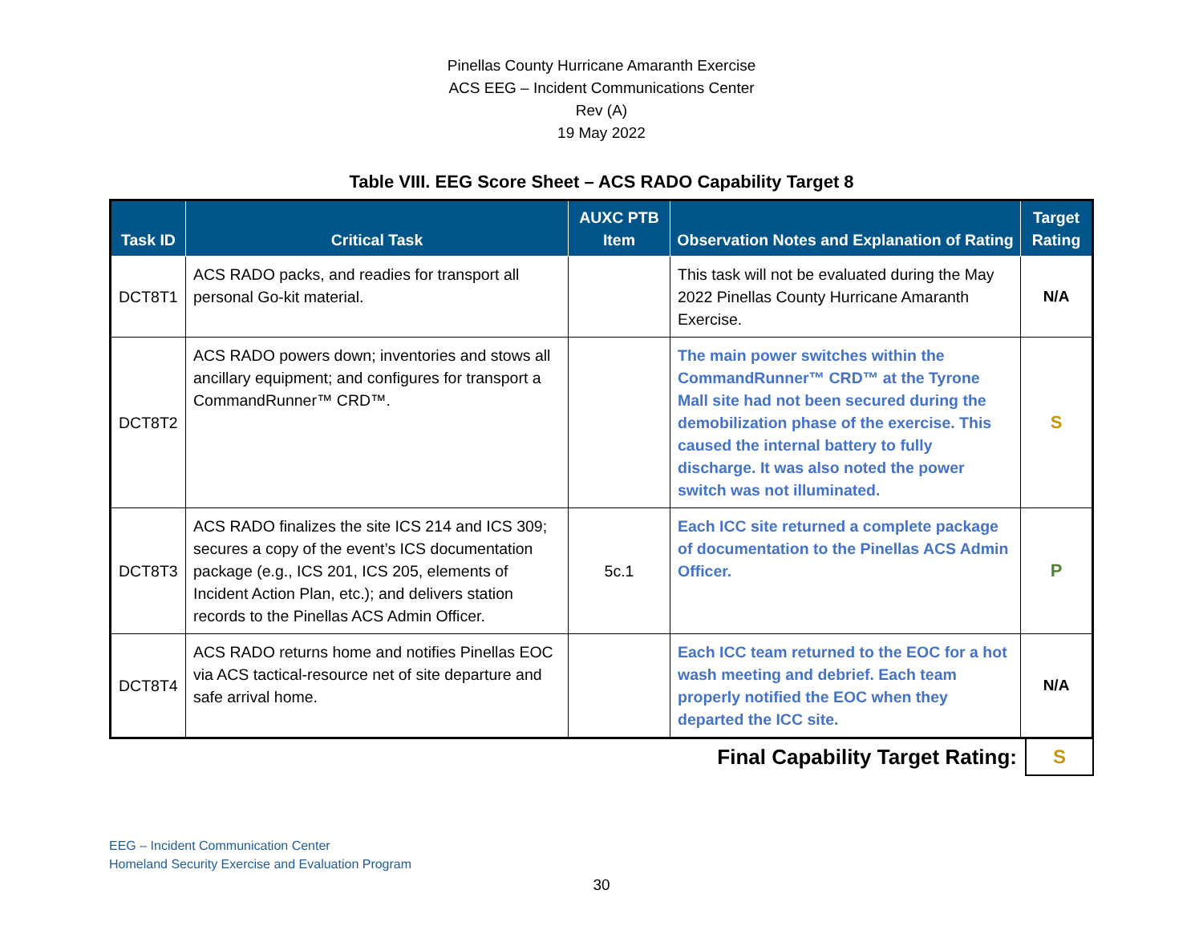Pinellas County Hurricane Amaranth Exercise
ACS EEG – Incident Communications Center
Rev (A)
19 May 2022
Table VIII. EEG Score Sheet – ACS RADO Capability Target 8
| Task ID | Critical Task | AUXC PTB Item | Observation Notes and Explanation of Rating | Target Rating |
| --- | --- | --- | --- | --- |
| DCT8T1 | ACS RADO packs, and readies for transport all personal Go-kit material. | | This task will not be evaluated during the May 2022 Pinellas County Hurricane Amaranth Exercise. | N/A |
| DCT8T2 | ACS RADO powers down; inventories and stows all ancillary equipment; and configures for transport a CommandRunner™ CRD™. | | The main power switches within the CommandRunner™ CRD™ at the Tyrone Mall site had not been secured during the demobilization phase of the exercise. This caused the internal battery to fully discharge. It was also noted the power switch was not illuminated. | S |
| DCT8T3 | ACS RADO finalizes the site ICS 214 and ICS 309; secures a copy of the event’s ICS documentation package (e.g., ICS 201, ICS 205, elements of Incident Action Plan, etc.); and delivers station records to the Pinellas ACS Admin Officer. | 5c.1 | Each ICC site returned a complete package of documentation to the Pinellas ACS Admin Officer. | P |
| DCT8T4 | ACS RADO returns home and notifies Pinellas EOC via ACS tactical-resource net of site departure and safe arrival home. | | Each ICC team returned to the EOC for a hot wash meeting and debrief. Each team properly notified the EOC when they departed the ICC site. | N/A |
| Final Capability Target Rating: | S |
EEG – Incident Communication Center
Homeland Security Exercise and Evaluation Program
30